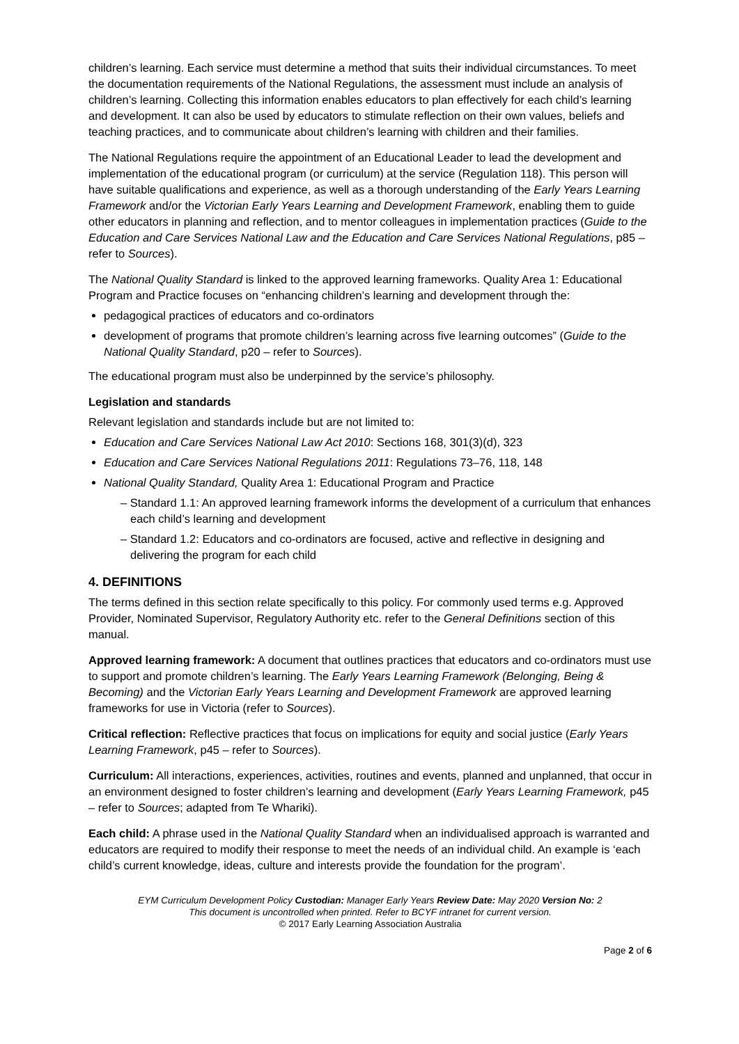children’s learning. Each service must determine a method that suits their individual circumstances. To meet the documentation requirements of the National Regulations, the assessment must include an analysis of children’s learning. Collecting this information enables educators to plan effectively for each child’s learning and development. It can also be used by educators to stimulate reflection on their own values, beliefs and teaching practices, and to communicate about children’s learning with children and their families.
The National Regulations require the appointment of an Educational Leader to lead the development and implementation of the educational program (or curriculum) at the service (Regulation 118). This person will have suitable qualifications and experience, as well as a thorough understanding of the Early Years Learning Framework and/or the Victorian Early Years Learning and Development Framework, enabling them to guide other educators in planning and reflection, and to mentor colleagues in implementation practices (Guide to the Education and Care Services National Law and the Education and Care Services National Regulations, p85 – refer to Sources).
The National Quality Standard is linked to the approved learning frameworks. Quality Area 1: Educational Program and Practice focuses on “enhancing children’s learning and development through the:
pedagogical practices of educators and co-ordinators
development of programs that promote children’s learning across five learning outcomes” (Guide to the National Quality Standard, p20 – refer to Sources).
The educational program must also be underpinned by the service’s philosophy.
Legislation and standards
Relevant legislation and standards include but are not limited to:
Education and Care Services National Law Act 2010: Sections 168, 301(3)(d), 323
Education and Care Services National Regulations 2011: Regulations 73–76, 118, 148
National Quality Standard, Quality Area 1: Educational Program and Practice
– Standard 1.1: An approved learning framework informs the development of a curriculum that enhances each child’s learning and development
– Standard 1.2: Educators and co-ordinators are focused, active and reflective in designing and delivering the program for each child
4. DEFINITIONS
The terms defined in this section relate specifically to this policy. For commonly used terms e.g. Approved Provider, Nominated Supervisor, Regulatory Authority etc. refer to the General Definitions section of this manual.
Approved learning framework: A document that outlines practices that educators and co-ordinators must use to support and promote children’s learning. The Early Years Learning Framework (Belonging, Being & Becoming) and the Victorian Early Years Learning and Development Framework are approved learning frameworks for use in Victoria (refer to Sources).
Critical reflection: Reflective practices that focus on implications for equity and social justice (Early Years Learning Framework, p45 – refer to Sources).
Curriculum: All interactions, experiences, activities, routines and events, planned and unplanned, that occur in an environment designed to foster children’s learning and development (Early Years Learning Framework, p45 – refer to Sources; adapted from Te Whariki).
Each child: A phrase used in the National Quality Standard when an individualised approach is warranted and educators are required to modify their response to meet the needs of an individual child. An example is ‘each child’s current knowledge, ideas, culture and interests provide the foundation for the program’.
EYM Curriculum Development Policy Custodian: Manager Early Years Review Date: May 2020 Version No: 2
This document is uncontrolled when printed. Refer to BCYF intranet for current version.
© 2017 Early Learning Association Australia
Page 2 of 6